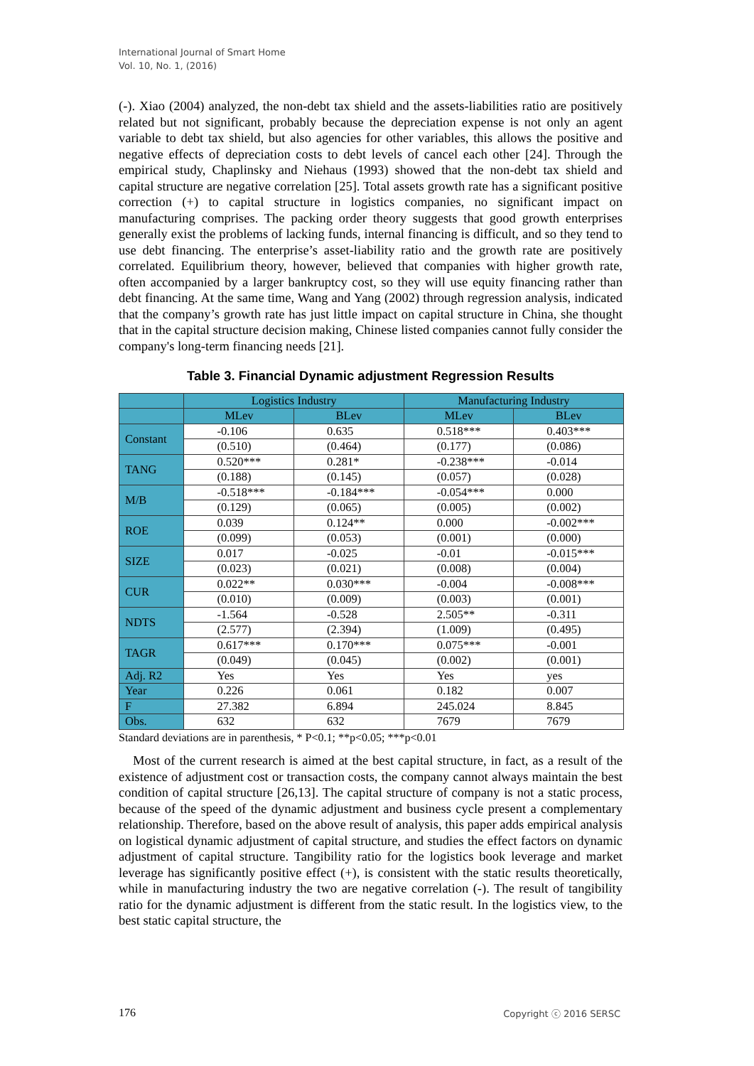International Journal of Smart Home
Vol. 10, No. 1, (2016)
(-). Xiao (2004) analyzed, the non-debt tax shield and the assets-liabilities ratio are positively related but not significant, probably because the depreciation expense is not only an agent variable to debt tax shield, but also agencies for other variables, this allows the positive and negative effects of depreciation costs to debt levels of cancel each other [24]. Through the empirical study, Chaplinsky and Niehaus (1993) showed that the non-debt tax shield and capital structure are negative correlation [25]. Total assets growth rate has a significant positive correction (+) to capital structure in logistics companies, no significant impact on manufacturing comprises. The packing order theory suggests that good growth enterprises generally exist the problems of lacking funds, internal financing is difficult, and so they tend to use debt financing. The enterprise’s asset-liability ratio and the growth rate are positively correlated. Equilibrium theory, however, believed that companies with higher growth rate, often accompanied by a larger bankruptcy cost, so they will use equity financing rather than debt financing. At the same time, Wang and Yang (2002) through regression analysis, indicated that the company’s growth rate has just little impact on capital structure in China, she thought that in the capital structure decision making, Chinese listed companies cannot fully consider the company's long-term financing needs [21].
Table 3. Financial Dynamic adjustment Regression Results
| | Logistics Industry | | Manufacturing Industry | |
| | MLev | BLev | MLev | BLev |
| Constant | -0.106 | 0.635 | 0.518*** | 0.403*** |
| | (0.510) | (0.464) | (0.177) | (0.086) |
| TANG | 0.520*** | 0.281* | -0.238*** | -0.014 |
| | (0.188) | (0.145) | (0.057) | (0.028) |
| M/B | -0.518*** | -0.184*** | -0.054*** | 0.000 |
| | (0.129) | (0.065) | (0.005) | (0.002) |
| ROE | 0.039 | 0.124** | 0.000 | -0.002*** |
| | (0.099) | (0.053) | (0.001) | (0.000) |
| SIZE | 0.017 | -0.025 | -0.01 | -0.015*** |
| | (0.023) | (0.021) | (0.008) | (0.004) |
| CUR | 0.022** | 0.030*** | -0.004 | -0.008*** |
| | (0.010) | (0.009) | (0.003) | (0.001) |
| NDTS | -1.564 | -0.528 | 2.505** | -0.311 |
| | (2.577) | (2.394) | (1.009) | (0.495) |
| TAGR | 0.617*** | 0.170*** | 0.075*** | -0.001 |
| | (0.049) | (0.045) | (0.002) | (0.001) |
| Adj. R2 | Yes | Yes | Yes | yes |
| Year | 0.226 | 0.061 | 0.182 | 0.007 |
| F | 27.382 | 6.894 | 245.024 | 8.845 |
| Obs. | 632 | 632 | 7679 | 7679 |
Standard deviations are in parenthesis, * P<0.1; **p<0.05; ***p<0.01
Most of the current research is aimed at the best capital structure, in fact, as a result of the existence of adjustment cost or transaction costs, the company cannot always maintain the best condition of capital structure [26,13]. The capital structure of company is not a static process, because of the speed of the dynamic adjustment and business cycle present a complementary relationship. Therefore, based on the above result of analysis, this paper adds empirical analysis on logistical dynamic adjustment of capital structure, and studies the effect factors on dynamic adjustment of capital structure. Tangibility ratio for the logistics book leverage and market leverage has significantly positive effect (+), is consistent with the static results theoretically, while in manufacturing industry the two are negative correlation (-). The result of tangibility ratio for the dynamic adjustment is different from the static result. In the logistics view, to the best static capital structure, the
176 Copyright ⓒ 2016 SERSC